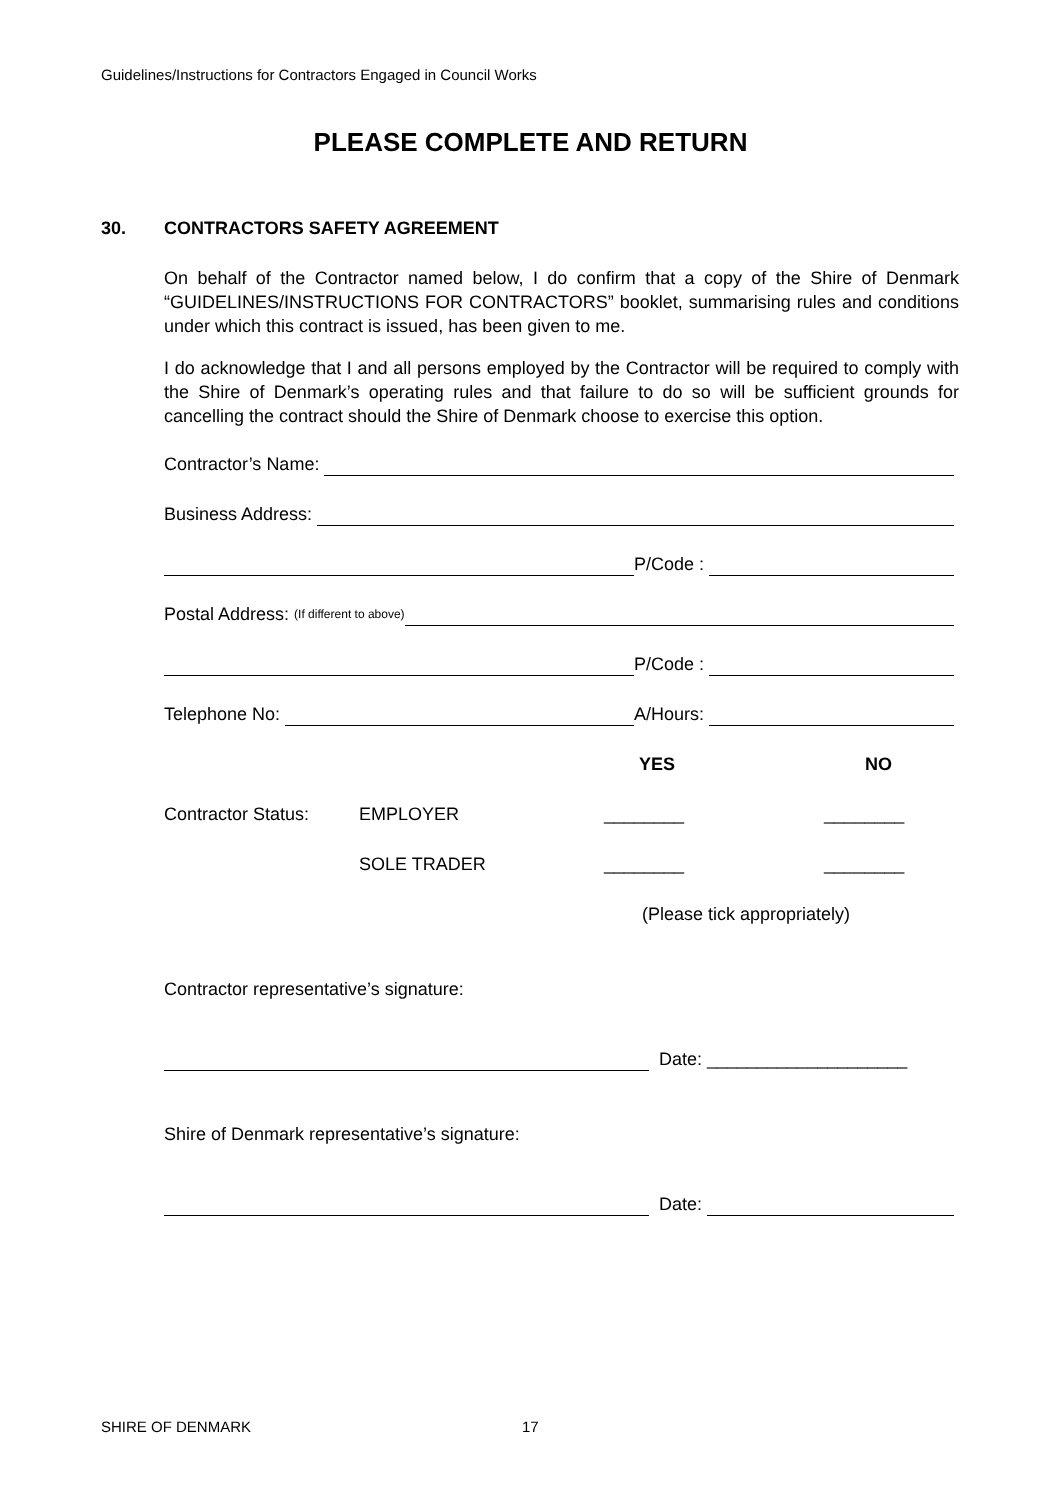Guidelines/Instructions for Contractors Engaged in Council Works
PLEASE COMPLETE AND RETURN
30. CONTRACTORS SAFETY AGREEMENT
On behalf of the Contractor named below, I do confirm that a copy of the Shire of Denmark “GUIDELINES/INSTRUCTIONS FOR CONTRACTORS” booklet, summarising rules and conditions under which this contract is issued, has been given to me.
I do acknowledge that I and all persons employed by the Contractor will be required to comply with the Shire of Denmark’s operating rules and that failure to do so will be sufficient grounds for cancelling the contract should the Shire of Denmark choose to exercise this option.
Contractor’s Name:
Business Address:
P/Code :
Postal Address: (If different to above)
P/Code :
Telephone No:
A/Hours:
YES NO
Contractor Status: EMPLOYER ________ ________
SOLE TRADER ________ ________
(Please tick appropriately)
Contractor representative’s signature:
Date: ____________________
Shire of Denmark representative’s signature:
Date:
SHIRE OF DENMARK 17